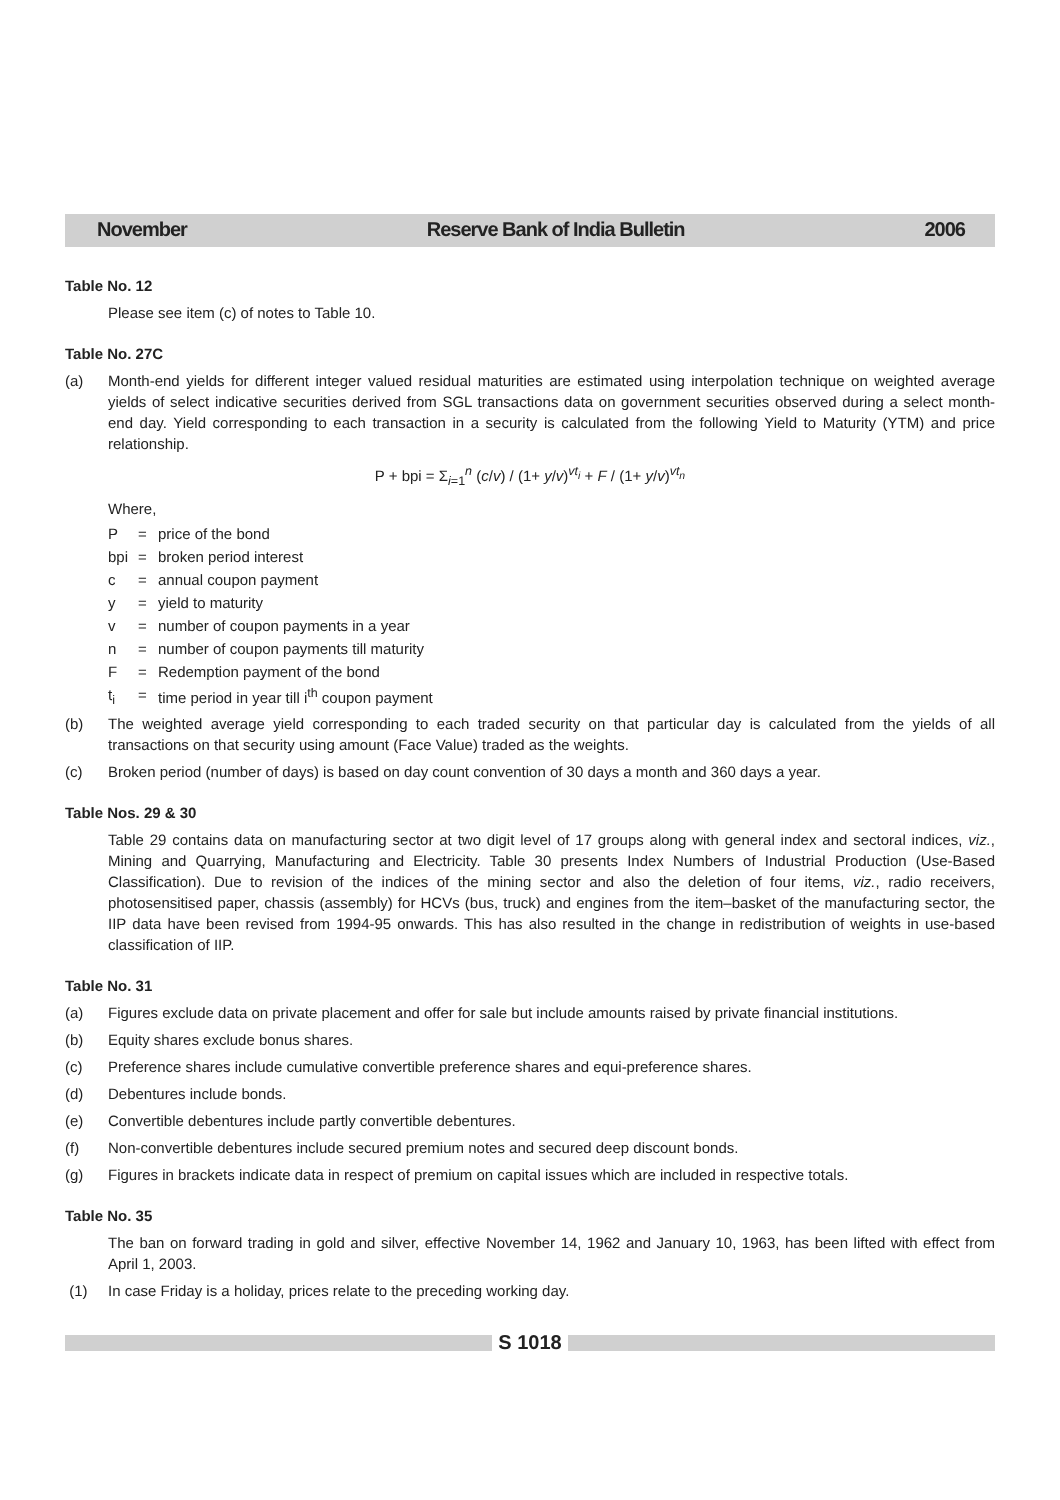November Reserve Bank of India Bulletin 2006
Table No. 12
Please see item (c) of notes to Table 10.
Table No. 27C
(a) Month-end yields for different integer valued residual maturities are estimated using interpolation technique on weighted average yields of select indicative securities derived from SGL transactions data on government securities observed during a select month-end day. Yield corresponding to each transaction in a security is calculated from the following Yield to Maturity (YTM) and price relationship.
P + bpi = Σ<sub>i=1</sub><sup>n</sup> (c/v) / (1+ y/v)<sup>vt<sub>i</sub></sup> + F / (1+ y/v)<sup>vt<sub>n</sub></sup>
Where,
P = price of the bond
bpi = broken period interest
c = annual coupon payment
y = yield to maturity
v = number of coupon payments in a year
n = number of coupon payments till maturity
F = Redemption payment of the bond
t<sub>i</sub> = time period in year till i<sup>th</sup> coupon payment
(b) The weighted average yield corresponding to each traded security on that particular day is calculated from the yields of all transactions on that security using amount (Face Value) traded as the weights.
(c) Broken period (number of days) is based on day count convention of 30 days a month and 360 days a year.
Table Nos. 29 & 30
Table 29 contains data on manufacturing sector at two digit level of 17 groups along with general index and sectoral indices, viz., Mining and Quarrying, Manufacturing and Electricity. Table 30 presents Index Numbers of Industrial Production (Use-Based Classification). Due to revision of the indices of the mining sector and also the deletion of four items, viz., radio receivers, photosensitised paper, chassis (assembly) for HCVs (bus, truck) and engines from the item–basket of the manufacturing sector, the IIP data have been revised from 1994-95 onwards. This has also resulted in the change in redistribution of weights in use-based classification of IIP.
Table No. 31
(a) Figures exclude data on private placement and offer for sale but include amounts raised by private financial institutions.
(b) Equity shares exclude bonus shares.
(c) Preference shares include cumulative convertible preference shares and equi-preference shares.
(d) Debentures include bonds.
(e) Convertible debentures include partly convertible debentures.
(f) Non-convertible debentures include secured premium notes and secured deep discount bonds.
(g) Figures in brackets indicate data in respect of premium on capital issues which are included in respective totals.
Table No. 35
The ban on forward trading in gold and silver, effective November 14, 1962 and January 10, 1963, has been lifted with effect from April 1, 2003.
(1) In case Friday is a holiday, prices relate to the preceding working day.
S 1018